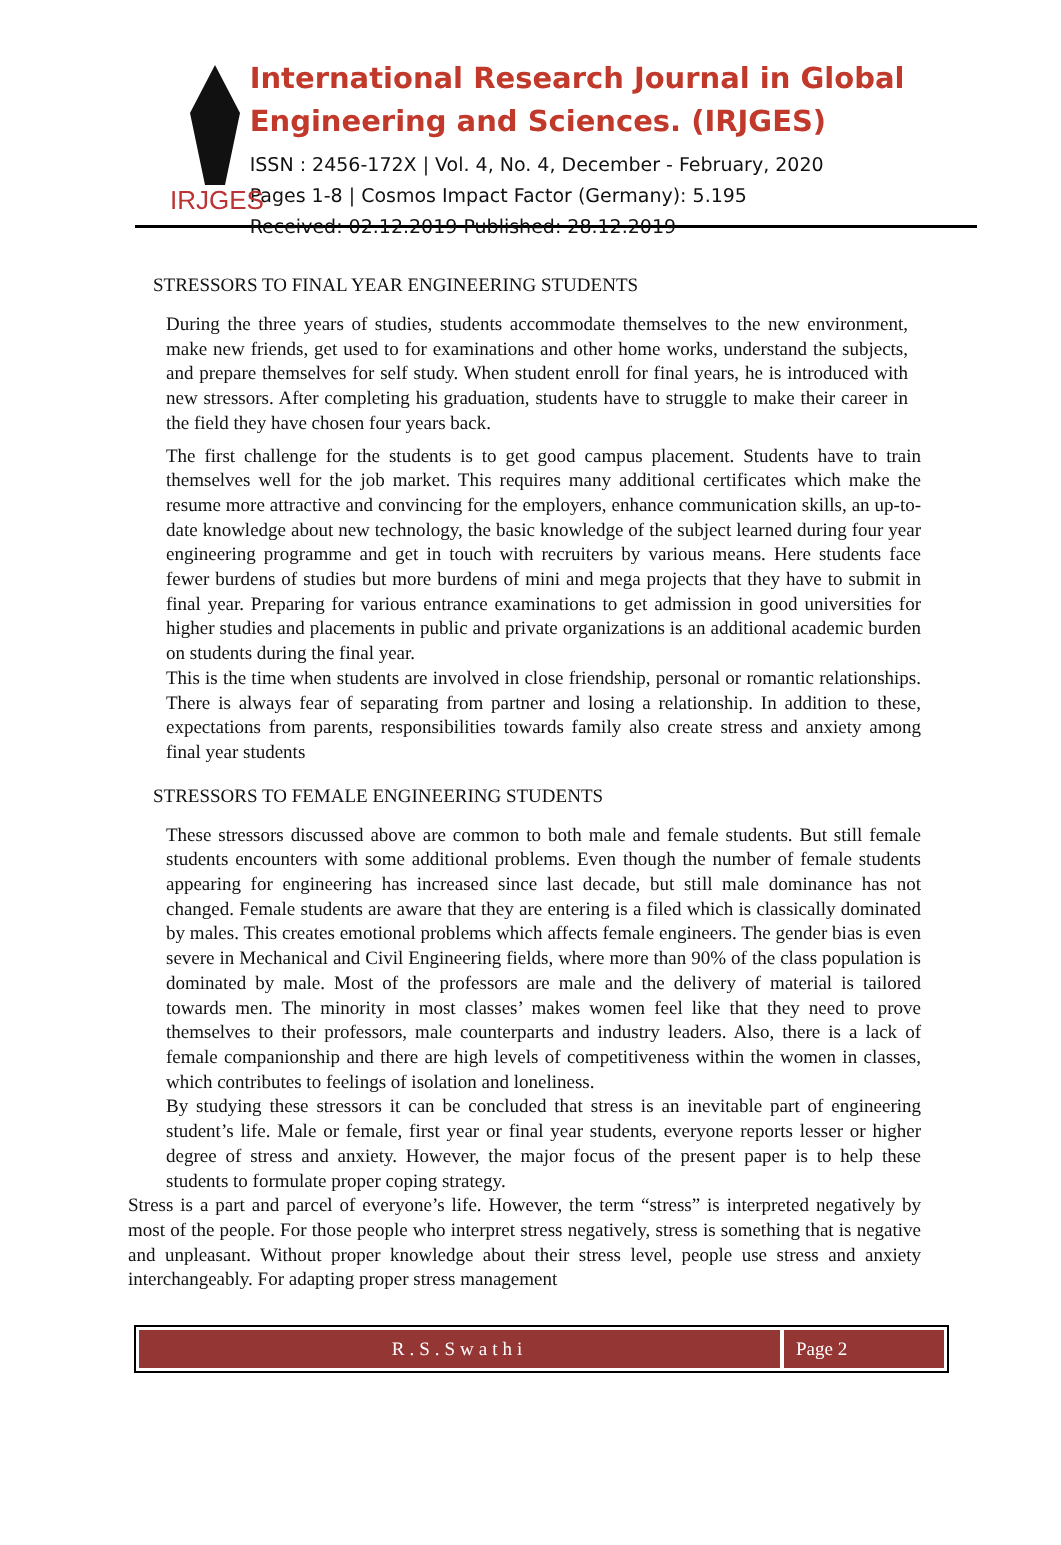IRJGES
International Research Journal in Global Engineering and Sciences. (IRJGES)
ISSN : 2456-172X | Vol. 4, No. 4, December - February, 2020
Pages 1-8 | Cosmos Impact Factor (Germany): 5.195
Received: 02.12.2019 Published: 28.12.2019
STRESSORS TO FINAL YEAR ENGINEERING STUDENTS
During the three years of studies, students accommodate themselves to the new environment, make new friends, get used to for examinations and other home works, understand the subjects, and prepare themselves for self study. When student enroll for final years, he is introduced with new stressors. After completing his graduation, students have to struggle to make their career in the field they have chosen four years back.
The first challenge for the students is to get good campus placement. Students have to train themselves well for the job market. This requires many additional certificates which make the resume more attractive and convincing for the employers, enhance communication skills, an up-to-date knowledge about new technology, the basic knowledge of the subject learned during four year engineering programme and get in touch with recruiters by various means. Here students face fewer burdens of studies but more burdens of mini and mega projects that they have to submit in final year. Preparing for various entrance examinations to get admission in good universities for higher studies and placements in public and private organizations is an additional academic burden on students during the final year.
This is the time when students are involved in close friendship, personal or romantic relationships. There is always fear of separating from partner and losing a relationship. In addition to these, expectations from parents, responsibilities towards family also create stress and anxiety among final year students
STRESSORS TO FEMALE ENGINEERING STUDENTS
These stressors discussed above are common to both male and female students. But still female students encounters with some additional problems. Even though the number of female students appearing for engineering has increased since last decade, but still male dominance has not changed. Female students are aware that they are entering is a filed which is classically dominated by males. This creates emotional problems which affects female engineers. The gender bias is even severe in Mechanical and Civil Engineering fields, where more than 90% of the class population is dominated by male. Most of the professors are male and the delivery of material is tailored towards men. The minority in most classes’ makes women feel like that they need to prove themselves to their professors, male counterparts and industry leaders. Also, there is a lack of female companionship and there are high levels of competitiveness within the women in classes, which contributes to feelings of isolation and loneliness.
By studying these stressors it can be concluded that stress is an inevitable part of engineering student’s life. Male or female, first year or final year students, everyone reports lesser or higher degree of stress and anxiety. However, the major focus of the present paper is to help these students to formulate proper coping strategy.
Stress is a part and parcel of everyone’s life. However, the term “stress” is interpreted negatively by most of the people. For those people who interpret stress negatively, stress is something that is negative and unpleasant. Without proper knowledge about their stress level, people use stress and anxiety interchangeably. For adapting proper stress management
R.S.Swathi Page 2